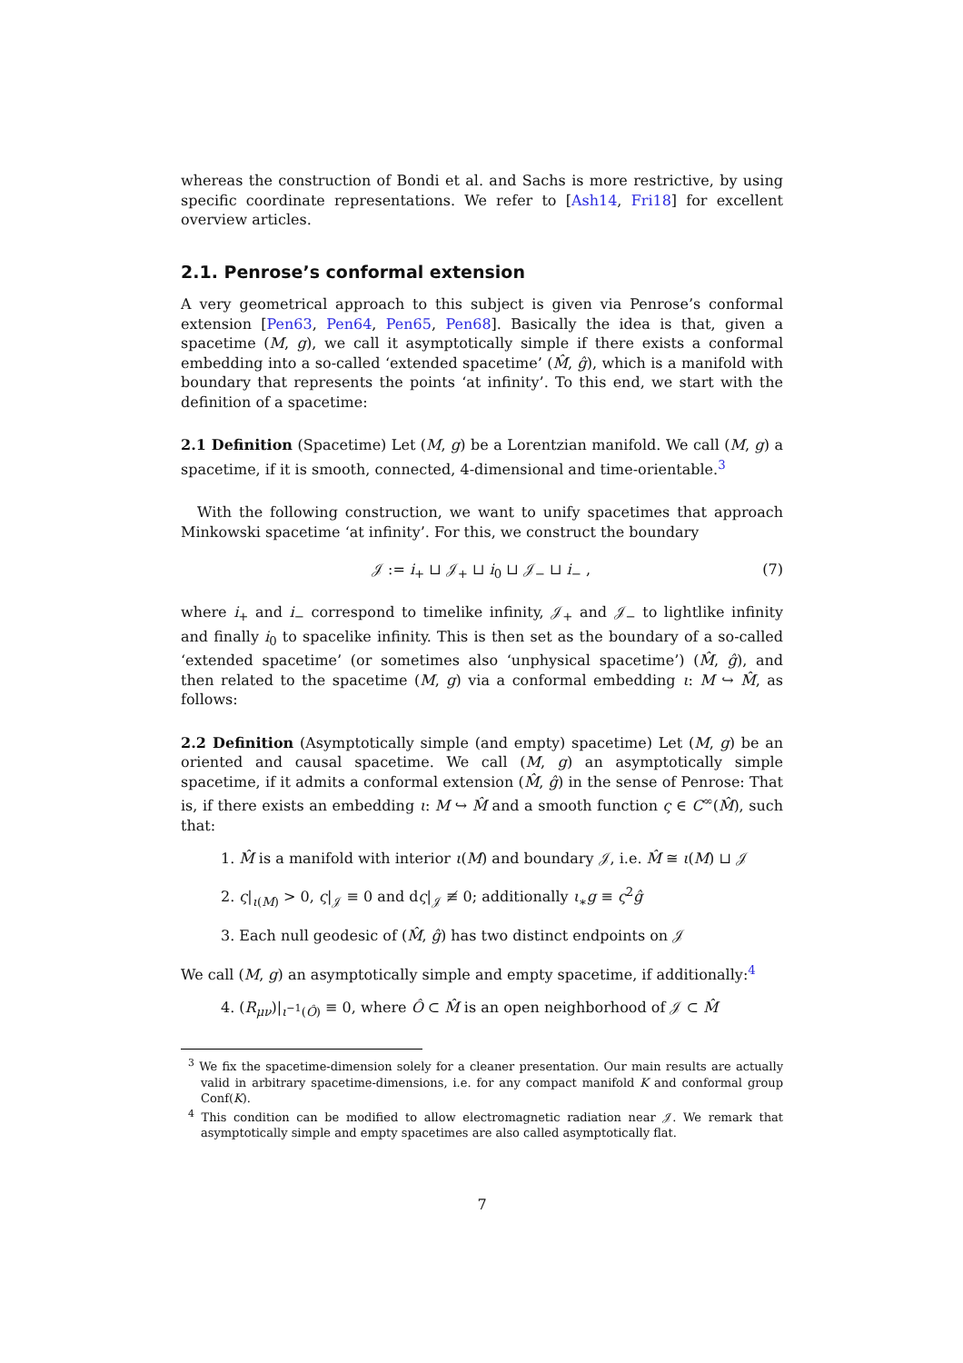whereas the construction of Bondi et al. and Sachs is more restrictive, by using specific coordinate representations. We refer to [Ash14, Fri18] for excellent overview articles.
2.1. Penrose’s conformal extension
A very geometrical approach to this subject is given via Penrose’s conformal extension [Pen63, Pen64, Pen65, Pen68]. Basically the idea is that, given a spacetime (M, g), we call it asymptotically simple if there exists a conformal embedding into a so-called ‘extended spacetime’ (M̂, ĝ), which is a manifold with boundary that represents the points ‘at infinity’. To this end, we start with the definition of a spacetime:
2.1 Definition (Spacetime) Let (M, g) be a Lorentzian manifold. We call (M, g) a spacetime, if it is smooth, connected, 4-dimensional and time-orientable.<sup>3</sup>
With the following construction, we want to unify spacetimes that approach Minkowski spacetime ‘at infinity’. For this, we construct the boundary
𝒥 := i<sub>+</sub> ⊔ 𝒥<sub>+</sub> ⊔ i<sub>0</sub> ⊔ 𝒥<sub>−</sub> ⊔ i<sub>−</sub> , (7)
where i<sub>+</sub> and i<sub>−</sub> correspond to timelike infinity, 𝒥<sub>+</sub> and 𝒥<sub>−</sub> to lightlike infinity and finally i<sub>0</sub> to spacelike infinity. This is then set as the boundary of a so-called ‘extended spacetime’ (or sometimes also ‘unphysical spacetime’) (M̂, ĝ), and then related to the spacetime (M, g) via a conformal embedding ι: M ↪ M̂, as follows:
2.2 Definition (Asymptotically simple (and empty) spacetime) Let (M, g) be an oriented and causal spacetime. We call (M, g) an asymptotically simple spacetime, if it admits a conformal extension (M̂, ĝ) in the sense of Penrose: That is, if there exists an embedding ι: M ↪ M̂ and a smooth function ς ∈ C<sup>∞</sup>(M̂), such that:
1. M̂ is a manifold with interior ι(M) and boundary 𝒥, i.e. M̂ ≅ ι(M) ⊔ 𝒥
2. ς|<sub>ι(M)</sub> > 0, ς|<sub>𝒥</sub> ≡ 0 and dς|<sub>𝒥</sub> ≢ 0; additionally ι<sub>∗</sub>g ≡ ς<sup>2</sup>ĝ
3. Each null geodesic of (M̂, ĝ) has two distinct endpoints on 𝒥
We call (M, g) an asymptotically simple and empty spacetime, if additionally:<sup>4</sup>
4. (R<sub>μν</sub>)|<sub>ι<sup>−1</sup>(Ô)</sub> ≡ 0, where Ô ⊂ M̂ is an open neighborhood of 𝒥 ⊂ M̂
<sup>3</sup> We fix the spacetime-dimension solely for a cleaner presentation. Our main results are actually valid in arbitrary spacetime-dimensions, i.e. for any compact manifold K and conformal group Conf(K).
<sup>4</sup> This condition can be modified to allow electromagnetic radiation near 𝒥. We remark that asymptotically simple and empty spacetimes are also called asymptotically flat.
7